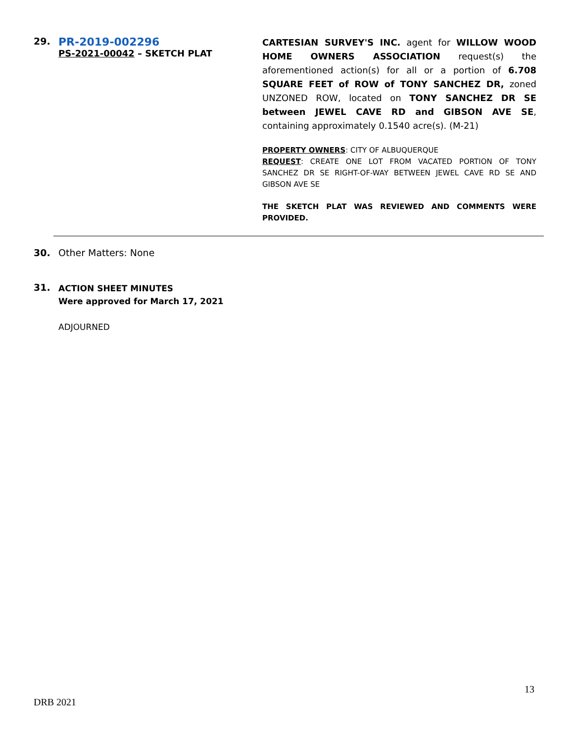29.
PR-2019-002296
PS-2021-00042 – SKETCH PLAT
CARTESIAN SURVEY'S INC. agent for WILLOW WOOD HOME OWNERS ASSOCIATION request(s) the aforementioned action(s) for all or a portion of 6.708 SQUARE FEET of ROW of TONY SANCHEZ DR, zoned UNZONED ROW, located on TONY SANCHEZ DR SE between JEWEL CAVE RD and GIBSON AVE SE, containing approximately 0.1540 acre(s). (M-21)
PROPERTY OWNERS: CITY OF ALBUQUERQUE
REQUEST: CREATE ONE LOT FROM VACATED PORTION OF TONY SANCHEZ DR SE RIGHT-OF-WAY BETWEEN JEWEL CAVE RD SE AND GIBSON AVE SE
THE SKETCH PLAT WAS REVIEWED AND COMMENTS WERE PROVIDED.
30. Other Matters: None
31.
ACTION SHEET MINUTES
Were approved for March 17, 2021
ADJOURNED
13
DRB 2021